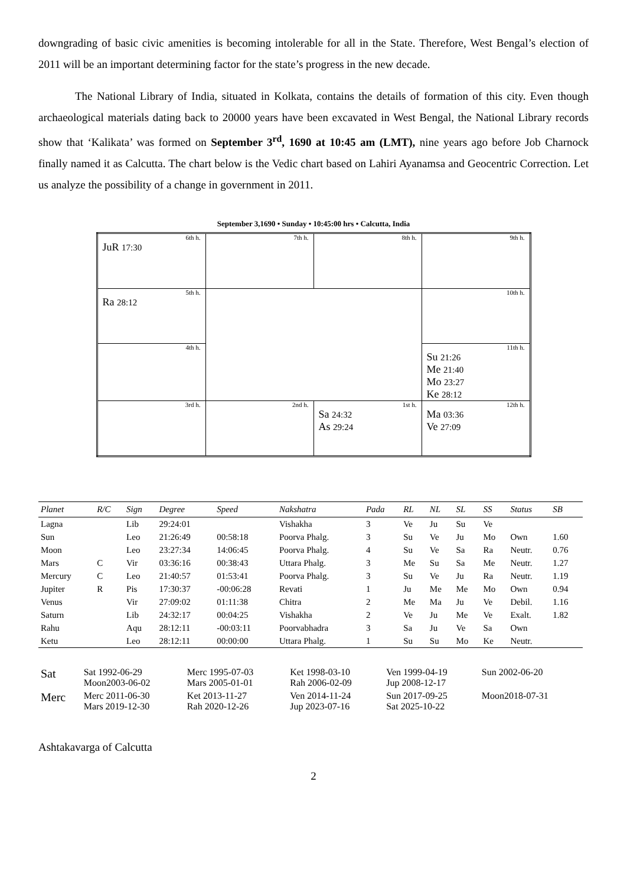downgrading of basic civic amenities is becoming intolerable for all in the State. Therefore, West Bengal’s election of 2011 will be an important determining factor for the state’s progress in the new decade.
The National Library of India, situated in Kolkata, contains the details of formation of this city. Even though archaeological materials dating back to 20000 years have been excavated in West Bengal, the National Library records show that ‘Kalikata’ was formed on September 3<sup>rd</sup>, 1690 at 10:45 am (LMT), nine years ago before Job Charnock finally named it as Calcutta. The chart below is the Vedic chart based on Lahiri Ayanamsa and Geocentric Correction. Let us analyze the possibility of a change in government in 2011.
September 3,1690 • Sunday • 10:45:00 hrs • Calcutta, India
| 6th h. JuR 17:30 | 7th h. | 8th h. | 9th h. |
| 5th h. Ra 28:12 | | | 10th h. |
| 4th h. | | | 11th h. Su 21:26 Me 21:40 Mo 23:27 Ke 28:12 |
| 3rd h. | 2nd h. | 1st h. Sa 24:32 As 29:24 | 12th h. Ma 03:36 Ve 27:09 |
| Planet | R/C | Sign | Degree | Speed | Nakshatra | Pada | RL | NL | SL | SS | Status | SB |
| --- | --- | --- | --- | --- | --- | --- | --- | --- | --- | --- | --- | --- |
| Lagna | | Lib | 29:24:01 | | Vishakha | 3 | Ve | Ju | Su | Ve | | |
| Sun | | Leo | 21:26:49 | 00:58:18 | Poorva Phalg. | 3 | Su | Ve | Ju | Mo | Own | 1.60 |
| Moon | | Leo | 23:27:34 | 14:06:45 | Poorva Phalg. | 4 | Su | Ve | Sa | Ra | Neutr. | 0.76 |
| Mars | C | Vir | 03:36:16 | 00:38:43 | Uttara Phalg. | 3 | Me | Su | Sa | Me | Neutr. | 1.27 |
| Mercury | C | Leo | 21:40:57 | 01:53:41 | Poorva Phalg. | 3 | Su | Ve | Ju | Ra | Neutr. | 1.19 |
| Jupiter | R | Pis | 17:30:37 | -00:06:28 | Revati | 1 | Ju | Me | Me | Mo | Own | 0.94 |
| Venus | | Vir | 27:09:02 | 01:11:38 | Chitra | 2 | Me | Ma | Ju | Ve | Debil. | 1.16 |
| Saturn | | Lib | 24:32:17 | 00:04:25 | Vishakha | 2 | Ve | Ju | Me | Ve | Exalt. | 1.82 |
| Rahu | | Aqu | 28:12:11 | -00:03:11 | Poorvabhadra | 3 | Sa | Ju | Ve | Sa | Own | |
| Ketu | | Leo | 28:12:11 | 00:00:00 | Uttara Phalg. | 1 | Su | Su | Mo | Ke | Neutr. | |
| Sat | Sat 1992-06-29 Moon2003-06-02 | Merc 1995-07-03 Mars 2005-01-01 | Ket 1998-03-10 Rah 2006-02-09 | Ven 1999-04-19 Jup 2008-12-17 | Sun 2002-06-20 |
| Merc | Merc 2011-06-30 Mars 2019-12-30 | Ket 2013-11-27 Rah 2020-12-26 | Ven 2014-11-24 Jup 2023-07-16 | Sun 2017-09-25 Sat 2025-10-22 | Moon2018-07-31 |
Ashtakavarga of Calcutta
2